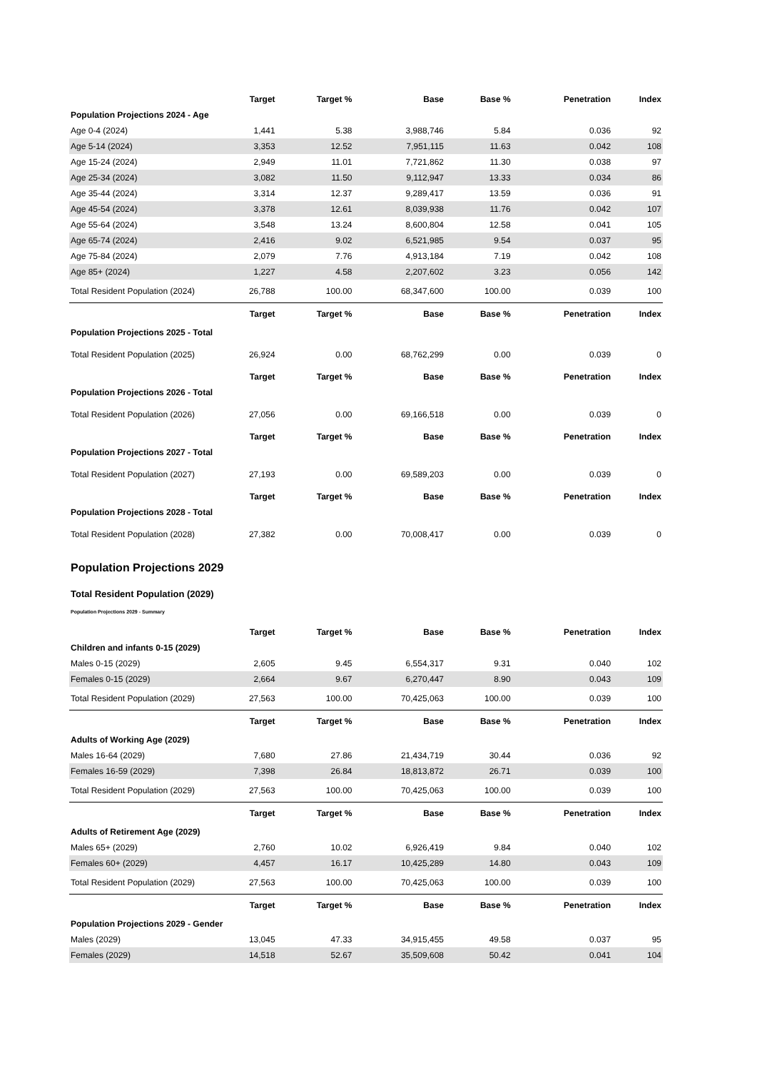| | Target | Target % | Base | Base % | Penetration | Index |
| --- | --- | --- | --- | --- | --- | --- |
| Population Projections 2024 - Age | | | | | | |
| Age 0-4 (2024) | 1,441 | 5.38 | 3,988,746 | 5.84 | 0.036 | 92 |
| Age 5-14 (2024) | 3,353 | 12.52 | 7,951,115 | 11.63 | 0.042 | 108 |
| Age 15-24 (2024) | 2,949 | 11.01 | 7,721,862 | 11.30 | 0.038 | 97 |
| Age 25-34 (2024) | 3,082 | 11.50 | 9,112,947 | 13.33 | 0.034 | 86 |
| Age 35-44 (2024) | 3,314 | 12.37 | 9,289,417 | 13.59 | 0.036 | 91 |
| Age 45-54 (2024) | 3,378 | 12.61 | 8,039,938 | 11.76 | 0.042 | 107 |
| Age 55-64 (2024) | 3,548 | 13.24 | 8,600,804 | 12.58 | 0.041 | 105 |
| Age 65-74 (2024) | 2,416 | 9.02 | 6,521,985 | 9.54 | 0.037 | 95 |
| Age 75-84 (2024) | 2,079 | 7.76 | 4,913,184 | 7.19 | 0.042 | 108 |
| Age 85+ (2024) | 1,227 | 4.58 | 2,207,602 | 3.23 | 0.056 | 142 |
| Total Resident Population (2024) | 26,788 | 100.00 | 68,347,600 | 100.00 | 0.039 | 100 |
| | Target | Target % | Base | Base % | Penetration | Index |
| Population Projections 2025 - Total | | | | | | |
| Total Resident Population (2025) | 26,924 | 0.00 | 68,762,299 | 0.00 | 0.039 | 0 |
| | Target | Target % | Base | Base % | Penetration | Index |
| Population Projections 2026 - Total | | | | | | |
| Total Resident Population (2026) | 27,056 | 0.00 | 69,166,518 | 0.00 | 0.039 | 0 |
| | Target | Target % | Base | Base % | Penetration | Index |
| Population Projections 2027 - Total | | | | | | |
| Total Resident Population (2027) | 27,193 | 0.00 | 69,589,203 | 0.00 | 0.039 | 0 |
| | Target | Target % | Base | Base % | Penetration | Index |
| Population Projections 2028 - Total | | | | | | |
| Total Resident Population (2028) | 27,382 | 0.00 | 70,008,417 | 0.00 | 0.039 | 0 |
Population Projections 2029
Total Resident Population (2029)
Population Projections 2029 - Summary
| | Target | Target % | Base | Base % | Penetration | Index |
| --- | --- | --- | --- | --- | --- | --- |
| Children and infants 0-15 (2029) | | | | | | |
| Males 0-15 (2029) | 2,605 | 9.45 | 6,554,317 | 9.31 | 0.040 | 102 |
| Females 0-15 (2029) | 2,664 | 9.67 | 6,270,447 | 8.90 | 0.043 | 109 |
| Total Resident Population (2029) | 27,563 | 100.00 | 70,425,063 | 100.00 | 0.039 | 100 |
| | Target | Target % | Base | Base % | Penetration | Index |
| Adults of Working Age (2029) | | | | | | |
| Males 16-64 (2029) | 7,680 | 27.86 | 21,434,719 | 30.44 | 0.036 | 92 |
| Females 16-59 (2029) | 7,398 | 26.84 | 18,813,872 | 26.71 | 0.039 | 100 |
| Total Resident Population (2029) | 27,563 | 100.00 | 70,425,063 | 100.00 | 0.039 | 100 |
| | Target | Target % | Base | Base % | Penetration | Index |
| Adults of Retirement Age (2029) | | | | | | |
| Males 65+ (2029) | 2,760 | 10.02 | 6,926,419 | 9.84 | 0.040 | 102 |
| Females 60+ (2029) | 4,457 | 16.17 | 10,425,289 | 14.80 | 0.043 | 109 |
| Total Resident Population (2029) | 27,563 | 100.00 | 70,425,063 | 100.00 | 0.039 | 100 |
| | Target | Target % | Base | Base % | Penetration | Index |
| Population Projections 2029 - Gender | | | | | | |
| Males (2029) | 13,045 | 47.33 | 34,915,455 | 49.58 | 0.037 | 95 |
| Females (2029) | 14,518 | 52.67 | 35,509,608 | 50.42 | 0.041 | 104 |